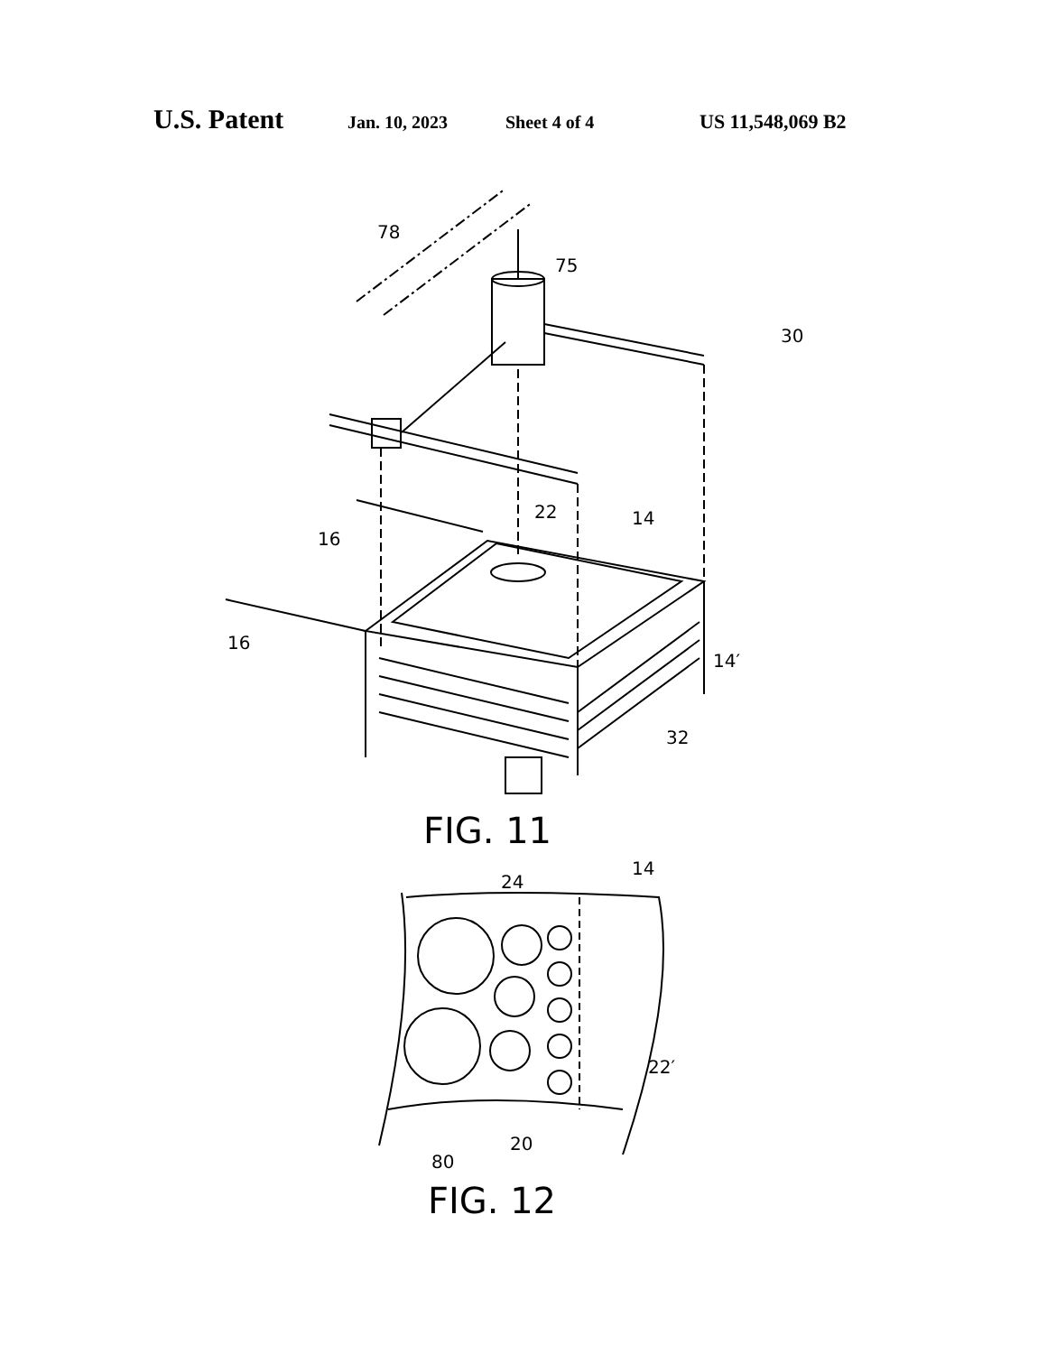U.S. Patent Jan. 10, 2023 Sheet 4 of 4 US 11,548,069 B2
78
75
30
22
14
16
16
14′
32
FIG. 11
24
14
22′
20
80
FIG. 12